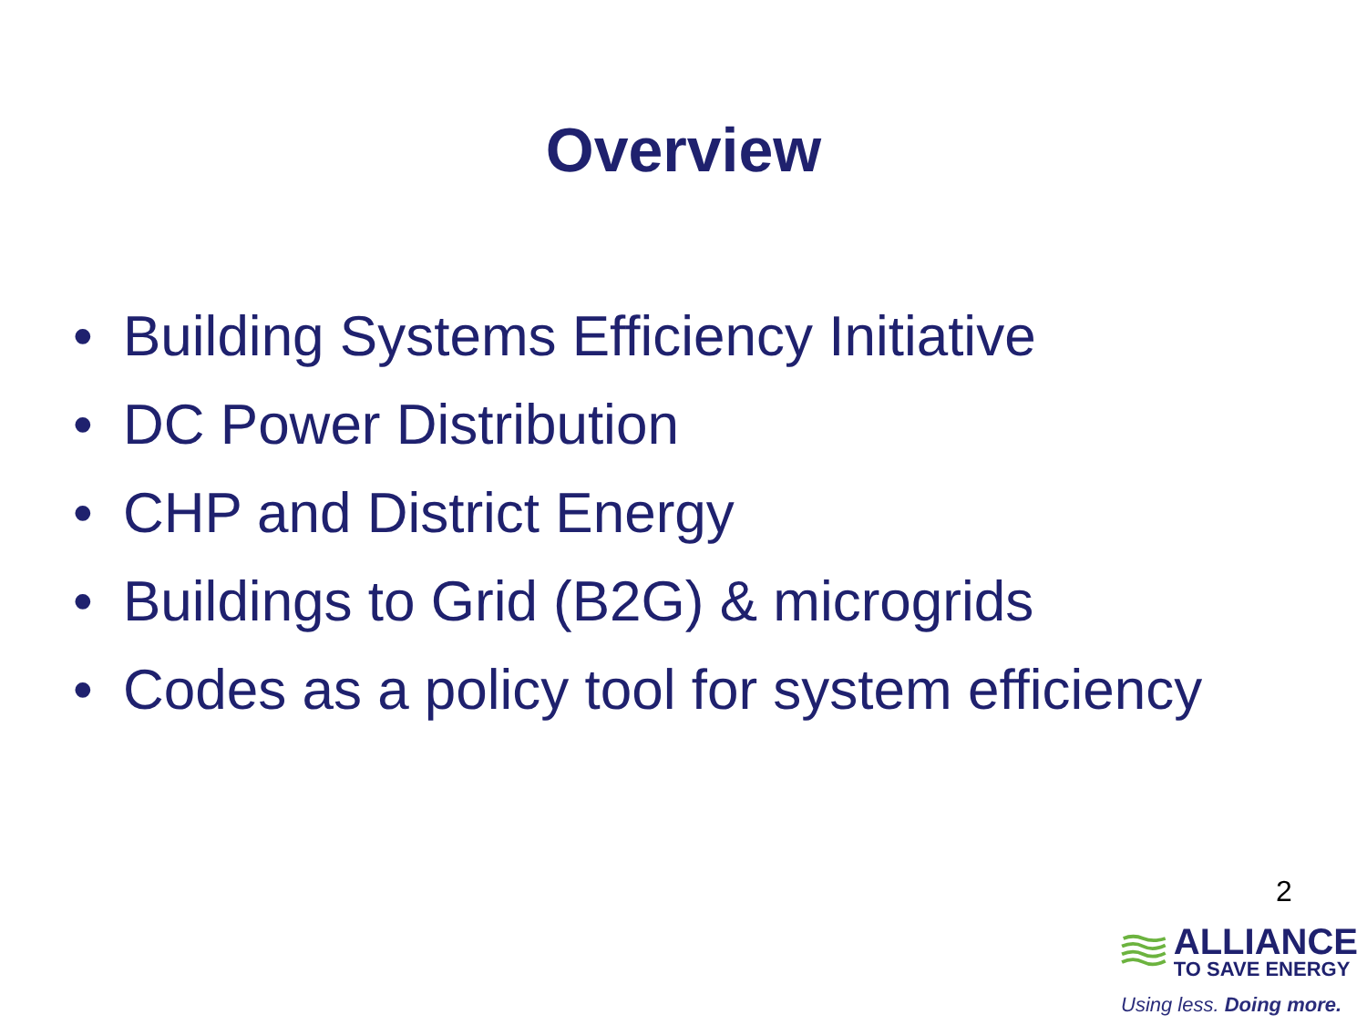Overview
• Building Systems Efficiency Initiative
• DC Power Distribution
• CHP and District Energy
• Buildings to Grid (B2G) & microgrids
• Codes as a policy tool for system efficiency
2
ALLIANCE
TO SAVE ENERGY
Using less. Doing more.